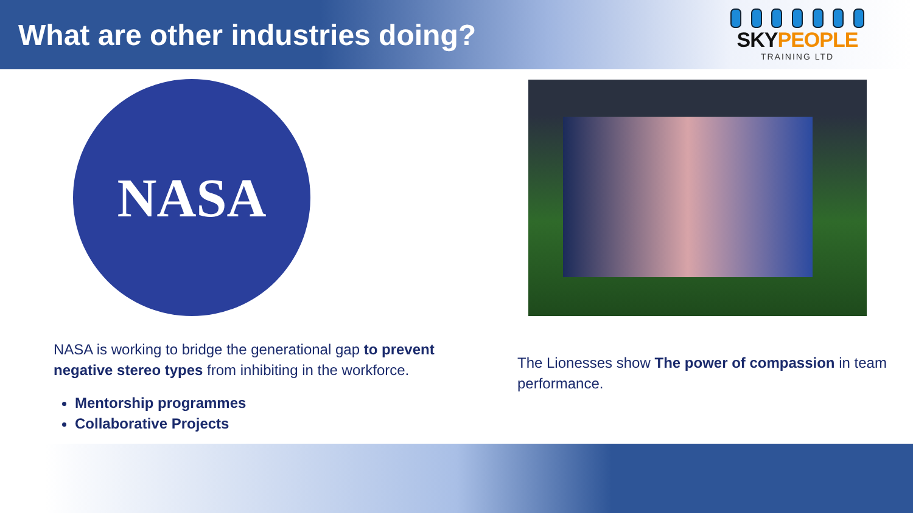What are other industries doing?
SKY PEOPLE
TRAINING LTD
NASA
NASA is working to bridge the generational gap to prevent negative stereo types from inhibiting in the workforce.
Mentorship programmes
Collaborative Projects
The Lionesses show The power of compassion in team performance.